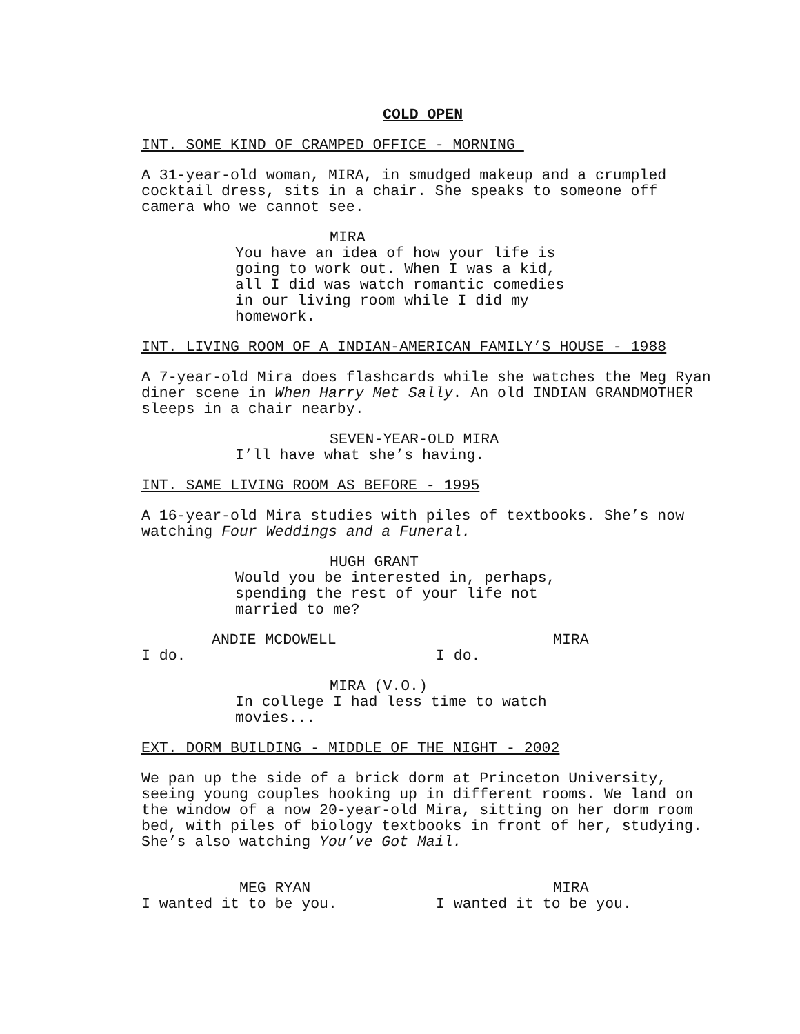COLD OPEN
INT. SOME KIND OF CRAMPED OFFICE - MORNING
A 31-year-old woman, MIRA, in smudged makeup and a crumpled cocktail dress, sits in a chair. She speaks to someone off camera who we cannot see.
MIRA
You have an idea of how your life is going to work out. When I was a kid, all I did was watch romantic comedies in our living room while I did my homework.
INT. LIVING ROOM OF A INDIAN-AMERICAN FAMILY’S HOUSE - 1988
A 7-year-old Mira does flashcards while she watches the Meg Ryan diner scene in When Harry Met Sally. An old INDIAN GRANDMOTHER sleeps in a chair nearby.
SEVEN-YEAR-OLD MIRA
I’ll have what she’s having.
INT. SAME LIVING ROOM AS BEFORE - 1995
A 16-year-old Mira studies with piles of textbooks. She’s now watching Four Weddings and a Funeral.
HUGH GRANT
Would you be interested in, perhaps, spending the rest of your life not married to me?
ANDIE MCDOWELL
I do.
MIRA
I do.
MIRA (V.O.)
In college I had less time to watch movies...
EXT. DORM BUILDING - MIDDLE OF THE NIGHT - 2002
We pan up the side of a brick dorm at Princeton University, seeing young couples hooking up in different rooms. We land on the window of a now 20-year-old Mira, sitting on her dorm room bed, with piles of biology textbooks in front of her, studying. She’s also watching You’ve Got Mail.
MEG RYAN
I wanted it to be you.
MIRA
I wanted it to be you.